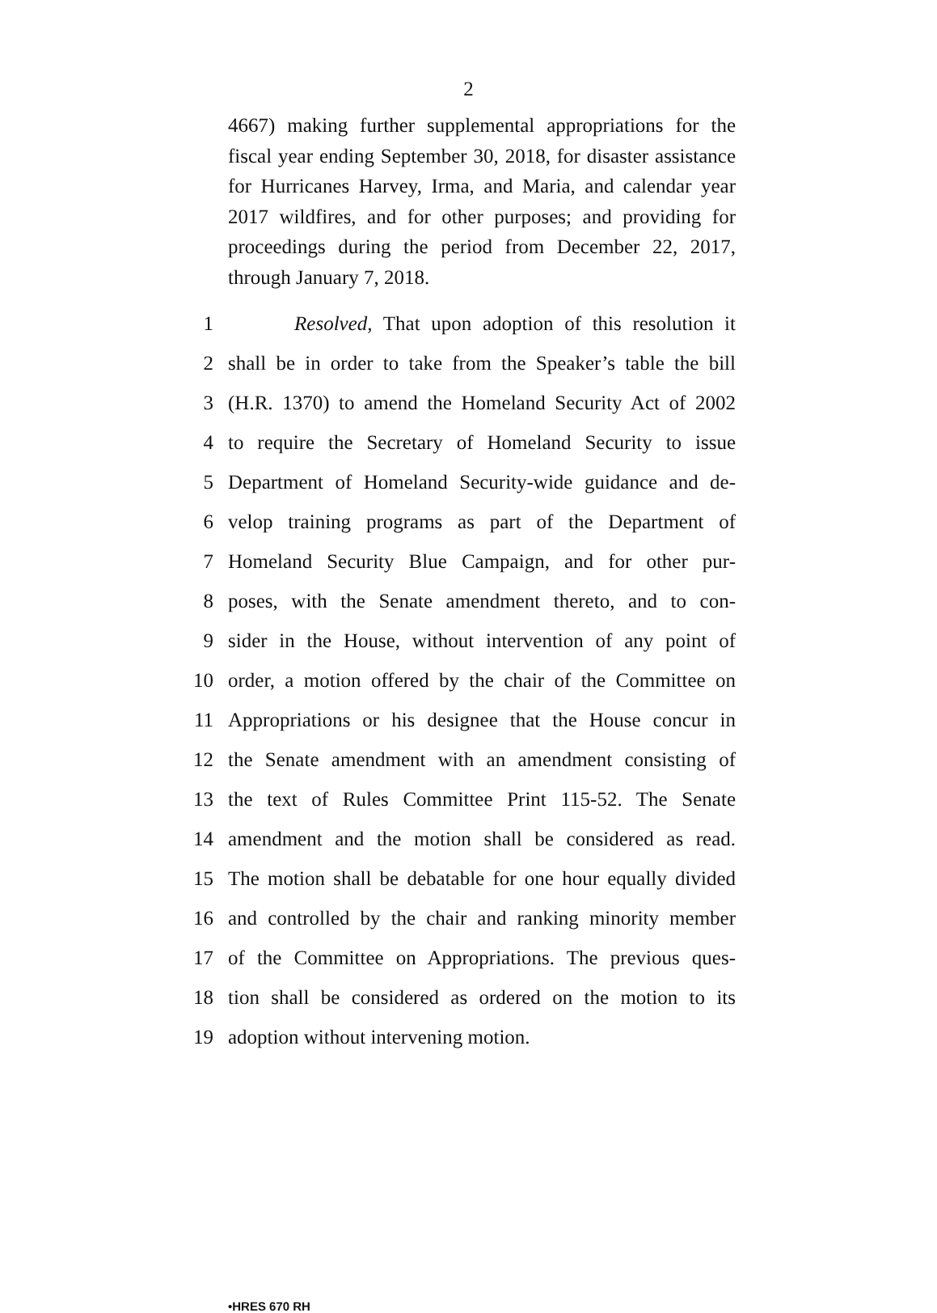2
4667) making further supplemental appropriations for the fiscal year ending September 30, 2018, for disaster assistance for Hurricanes Harvey, Irma, and Maria, and calendar year 2017 wildfires, and for other purposes; and providing for proceedings during the period from December 22, 2017, through January 7, 2018.
1 Resolved, That upon adoption of this resolution it
2 shall be in order to take from the Speaker’s table the bill
3 (H.R. 1370) to amend the Homeland Security Act of 2002
4 to require the Secretary of Homeland Security to issue
5 Department of Homeland Security-wide guidance and de-
6 velop training programs as part of the Department of
7 Homeland Security Blue Campaign, and for other pur-
8 poses, with the Senate amendment thereto, and to con-
9 sider in the House, without intervention of any point of
10 order, a motion offered by the chair of the Committee on
11 Appropriations or his designee that the House concur in
12 the Senate amendment with an amendment consisting of
13 the text of Rules Committee Print 115-52. The Senate
14 amendment and the motion shall be considered as read.
15 The motion shall be debatable for one hour equally divided
16 and controlled by the chair and ranking minority member
17 of the Committee on Appropriations. The previous ques-
18 tion shall be considered as ordered on the motion to its
19 adoption without intervening motion.
•HRES 670 RH